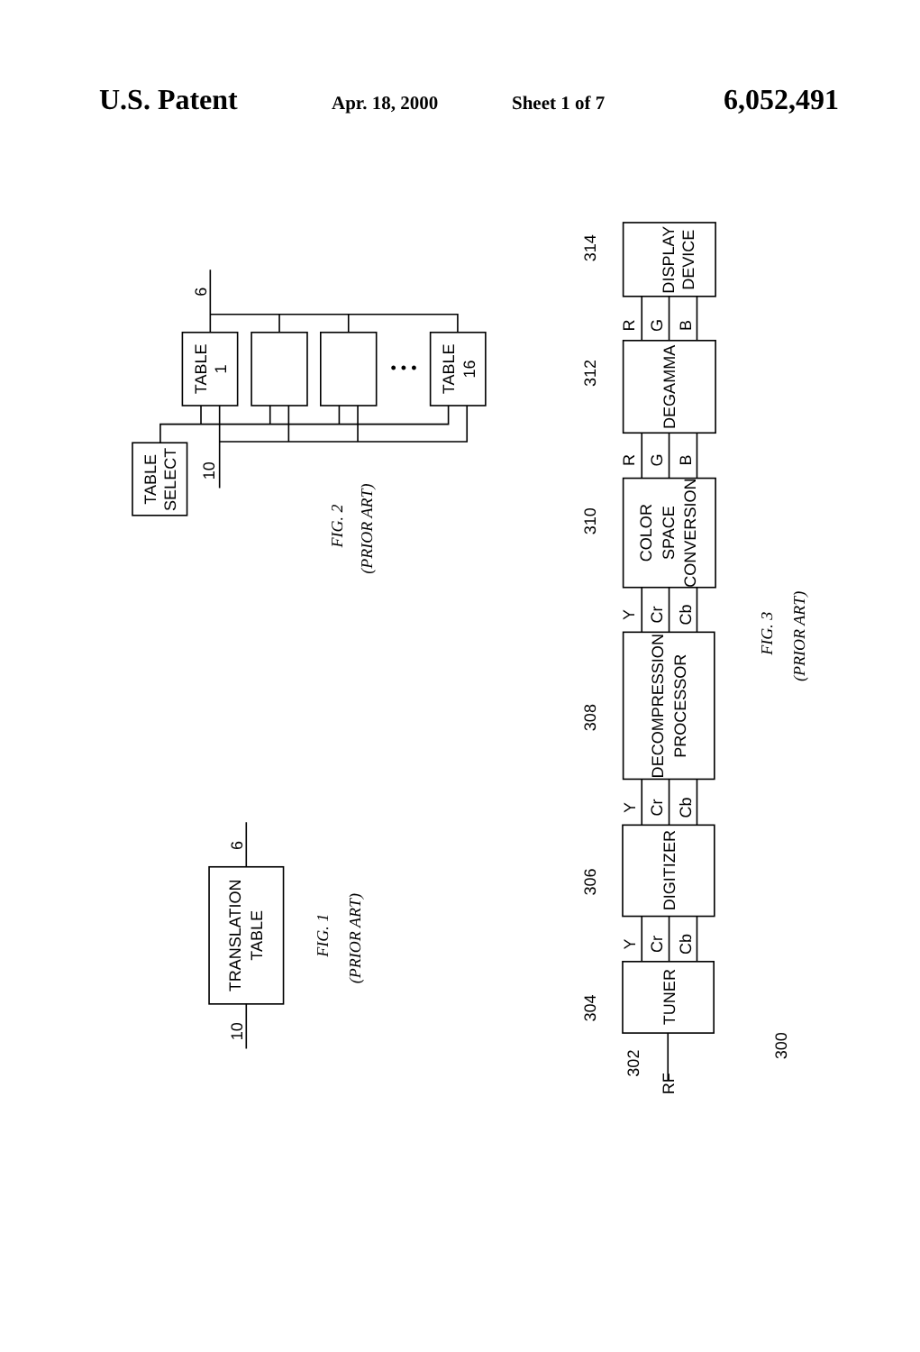U.S. Patent Apr. 18, 2000 Sheet 1 of 7 6,052,491
TABLE
1
TABLE
16
• • •
TABLE
SELECT
6
10
FIG. 2
(PRIOR ART)
TRANSLATION
TABLE
6
10
FIG. 1
(PRIOR ART)
DISPLAY
DEVICE
DEGAMMA
COLOR
SPACE
CONVERSION
DECOMPRESSION
PROCESSOR
DIGITIZER
TUNER
314
312
310
308
306
304
302
RF
300
R
G
B
R
G
B
Y
Cr
Cb
Y
Cr
Cb
Y
Cr
Cb
FIG. 3
(PRIOR ART)